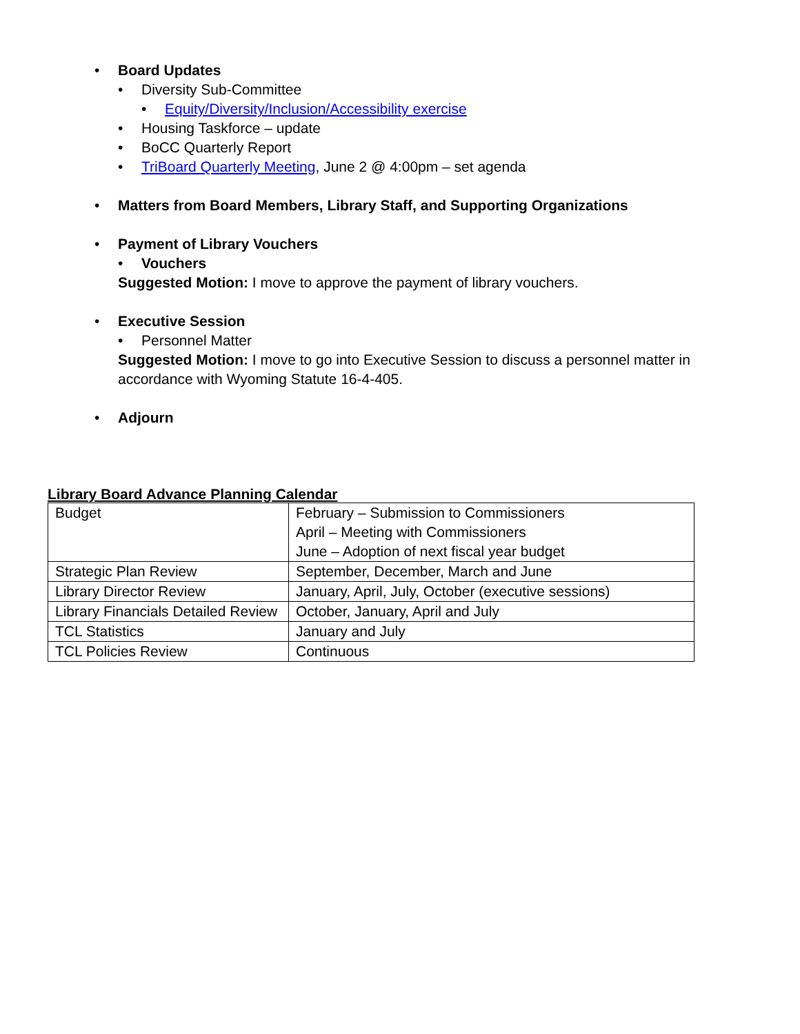• Board Updates
• Diversity Sub-Committee
• Equity/Diversity/Inclusion/Accessibility exercise
• Housing Taskforce – update
• BoCC Quarterly Report
• TriBoard Quarterly Meeting, June 2 @ 4:00pm – set agenda
• Matters from Board Members, Library Staff, and Supporting Organizations
• Payment of Library Vouchers
• Vouchers
Suggested Motion: I move to approve the payment of library vouchers.
• Executive Session
• Personnel Matter
Suggested Motion: I move to go into Executive Session to discuss a personnel matter in accordance with Wyoming Statute 16-4-405.
• Adjourn
Library Board Advance Planning Calendar
| Budget | February – Submission to Commissioners April – Meeting with Commissioners June – Adoption of next fiscal year budget |
| Strategic Plan Review | September, December, March and June |
| Library Director Review | January, April, July, October (executive sessions) |
| Library Financials Detailed Review | October, January, April and July |
| TCL Statistics | January and July |
| TCL Policies Review | Continuous |